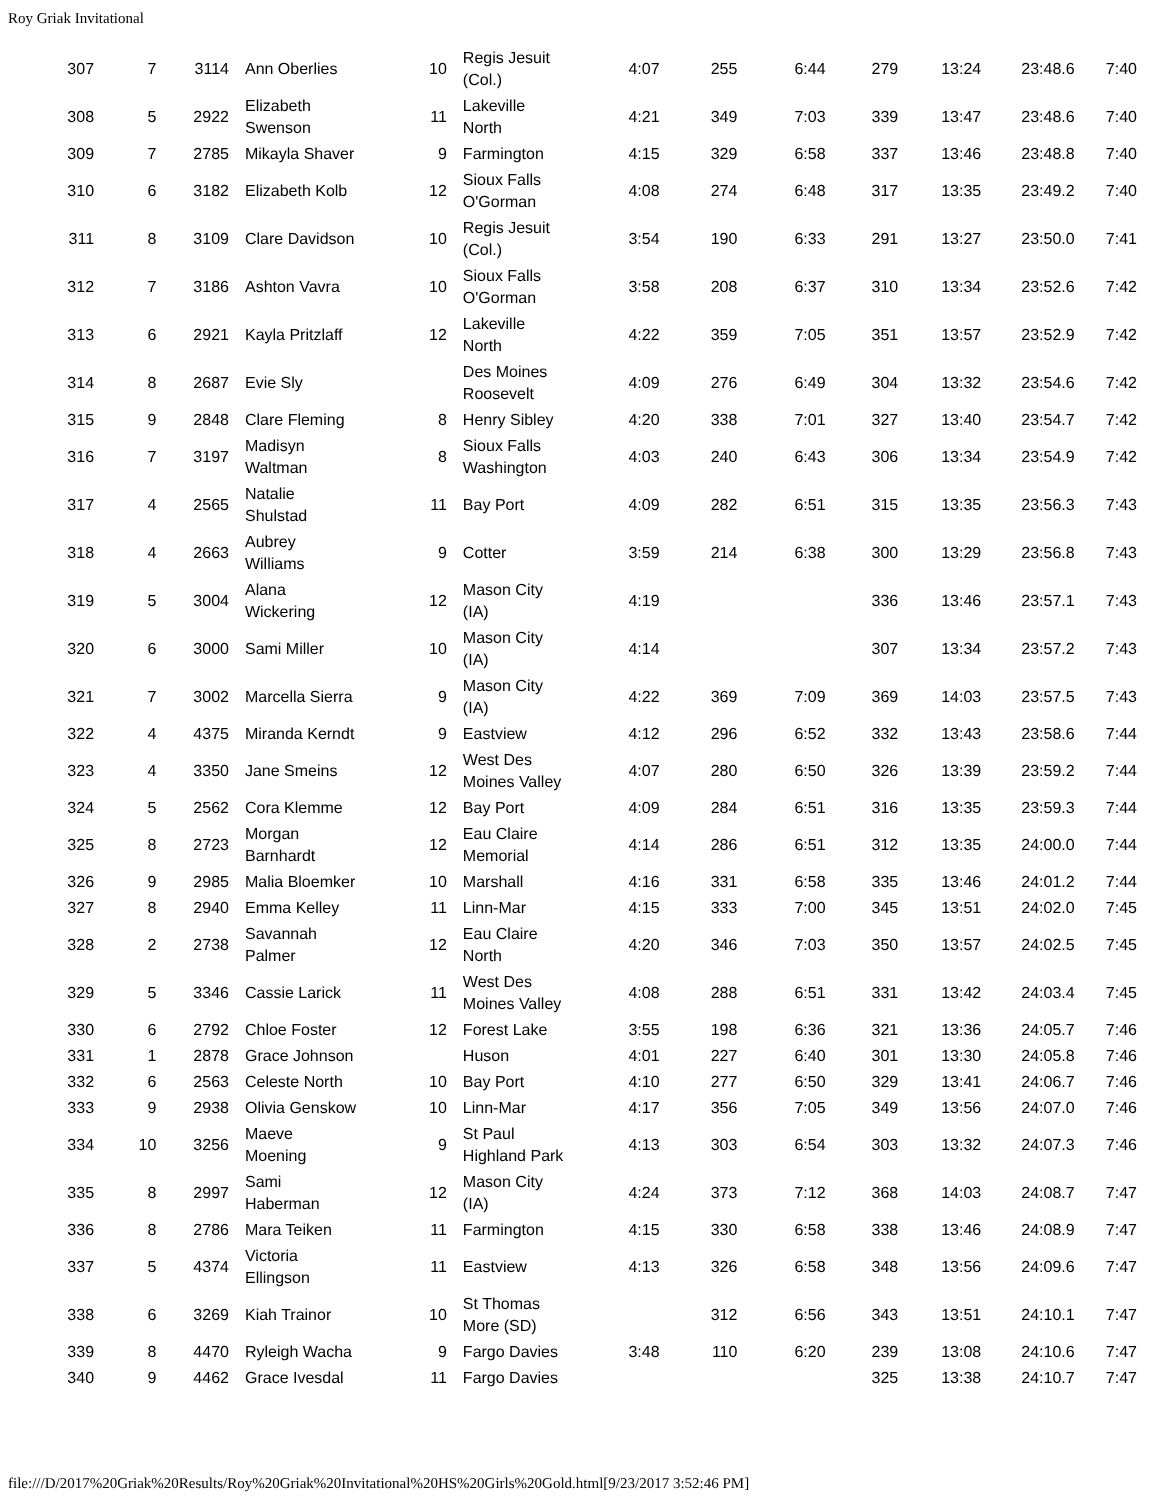Roy Griak Invitational
| 307 | 7 | 3114 | Ann Oberlies | 10 | Regis Jesuit (Col.) | 4:07 | 255 | 6:44 | 279 | 13:24 | 23:48.6 | 7:40 |
| 308 | 5 | 2922 | Elizabeth Swenson | 11 | Lakeville North | 4:21 | 349 | 7:03 | 339 | 13:47 | 23:48.6 | 7:40 |
| 309 | 7 | 2785 | Mikayla Shaver | 9 | Farmington | 4:15 | 329 | 6:58 | 337 | 13:46 | 23:48.8 | 7:40 |
| 310 | 6 | 3182 | Elizabeth Kolb | 12 | Sioux Falls O'Gorman | 4:08 | 274 | 6:48 | 317 | 13:35 | 23:49.2 | 7:40 |
| 311 | 8 | 3109 | Clare Davidson | 10 | Regis Jesuit (Col.) | 3:54 | 190 | 6:33 | 291 | 13:27 | 23:50.0 | 7:41 |
| 312 | 7 | 3186 | Ashton Vavra | 10 | Sioux Falls O'Gorman | 3:58 | 208 | 6:37 | 310 | 13:34 | 23:52.6 | 7:42 |
| 313 | 6 | 2921 | Kayla Pritzlaff | 12 | Lakeville North | 4:22 | 359 | 7:05 | 351 | 13:57 | 23:52.9 | 7:42 |
| 314 | 8 | 2687 | Evie Sly | | Des Moines Roosevelt | 4:09 | 276 | 6:49 | 304 | 13:32 | 23:54.6 | 7:42 |
| 315 | 9 | 2848 | Clare Fleming | 8 | Henry Sibley | 4:20 | 338 | 7:01 | 327 | 13:40 | 23:54.7 | 7:42 |
| 316 | 7 | 3197 | Madisyn Waltman | 8 | Sioux Falls Washington | 4:03 | 240 | 6:43 | 306 | 13:34 | 23:54.9 | 7:42 |
| 317 | 4 | 2565 | Natalie Shulstad | 11 | Bay Port | 4:09 | 282 | 6:51 | 315 | 13:35 | 23:56.3 | 7:43 |
| 318 | 4 | 2663 | Aubrey Williams | 9 | Cotter | 3:59 | 214 | 6:38 | 300 | 13:29 | 23:56.8 | 7:43 |
| 319 | 5 | 3004 | Alana Wickering | 12 | Mason City (IA) | 4:19 | | | 336 | 13:46 | 23:57.1 | 7:43 |
| 320 | 6 | 3000 | Sami Miller | 10 | Mason City (IA) | 4:14 | | | 307 | 13:34 | 23:57.2 | 7:43 |
| 321 | 7 | 3002 | Marcella Sierra | 9 | Mason City (IA) | 4:22 | 369 | 7:09 | 369 | 14:03 | 23:57.5 | 7:43 |
| 322 | 4 | 4375 | Miranda Kerndt | 9 | Eastview | 4:12 | 296 | 6:52 | 332 | 13:43 | 23:58.6 | 7:44 |
| 323 | 4 | 3350 | Jane Smeins | 12 | West Des Moines Valley | 4:07 | 280 | 6:50 | 326 | 13:39 | 23:59.2 | 7:44 |
| 324 | 5 | 2562 | Cora Klemme | 12 | Bay Port | 4:09 | 284 | 6:51 | 316 | 13:35 | 23:59.3 | 7:44 |
| 325 | 8 | 2723 | Morgan Barnhardt | 12 | Eau Claire Memorial | 4:14 | 286 | 6:51 | 312 | 13:35 | 24:00.0 | 7:44 |
| 326 | 9 | 2985 | Malia Bloemker | 10 | Marshall | 4:16 | 331 | 6:58 | 335 | 13:46 | 24:01.2 | 7:44 |
| 327 | 8 | 2940 | Emma Kelley | 11 | Linn-Mar | 4:15 | 333 | 7:00 | 345 | 13:51 | 24:02.0 | 7:45 |
| 328 | 2 | 2738 | Savannah Palmer | 12 | Eau Claire North | 4:20 | 346 | 7:03 | 350 | 13:57 | 24:02.5 | 7:45 |
| 329 | 5 | 3346 | Cassie Larick | 11 | West Des Moines Valley | 4:08 | 288 | 6:51 | 331 | 13:42 | 24:03.4 | 7:45 |
| 330 | 6 | 2792 | Chloe Foster | 12 | Forest Lake | 3:55 | 198 | 6:36 | 321 | 13:36 | 24:05.7 | 7:46 |
| 331 | 1 | 2878 | Grace Johnson | | Huson | 4:01 | 227 | 6:40 | 301 | 13:30 | 24:05.8 | 7:46 |
| 332 | 6 | 2563 | Celeste North | 10 | Bay Port | 4:10 | 277 | 6:50 | 329 | 13:41 | 24:06.7 | 7:46 |
| 333 | 9 | 2938 | Olivia Genskow | 10 | Linn-Mar | 4:17 | 356 | 7:05 | 349 | 13:56 | 24:07.0 | 7:46 |
| 334 | 10 | 3256 | Maeve Moening | 9 | St Paul Highland Park | 4:13 | 303 | 6:54 | 303 | 13:32 | 24:07.3 | 7:46 |
| 335 | 8 | 2997 | Sami Haberman | 12 | Mason City (IA) | 4:24 | 373 | 7:12 | 368 | 14:03 | 24:08.7 | 7:47 |
| 336 | 8 | 2786 | Mara Teiken | 11 | Farmington | 4:15 | 330 | 6:58 | 338 | 13:46 | 24:08.9 | 7:47 |
| 337 | 5 | 4374 | Victoria Ellingson | 11 | Eastview | 4:13 | 326 | 6:58 | 348 | 13:56 | 24:09.6 | 7:47 |
| 338 | 6 | 3269 | Kiah Trainor | 10 | St Thomas More (SD) | | 312 | 6:56 | 343 | 13:51 | 24:10.1 | 7:47 |
| 339 | 8 | 4470 | Ryleigh Wacha | 9 | Fargo Davies | 3:48 | 110 | 6:20 | 239 | 13:08 | 24:10.6 | 7:47 |
| 340 | 9 | 4462 | Grace Ivesdal | 11 | Fargo Davies | | | | 325 | 13:38 | 24:10.7 | 7:47 |
file:///D/2017%20Griak%20Results/Roy%20Griak%20Invitational%20HS%20Girls%20Gold.html[9/23/2017 3:52:46 PM]